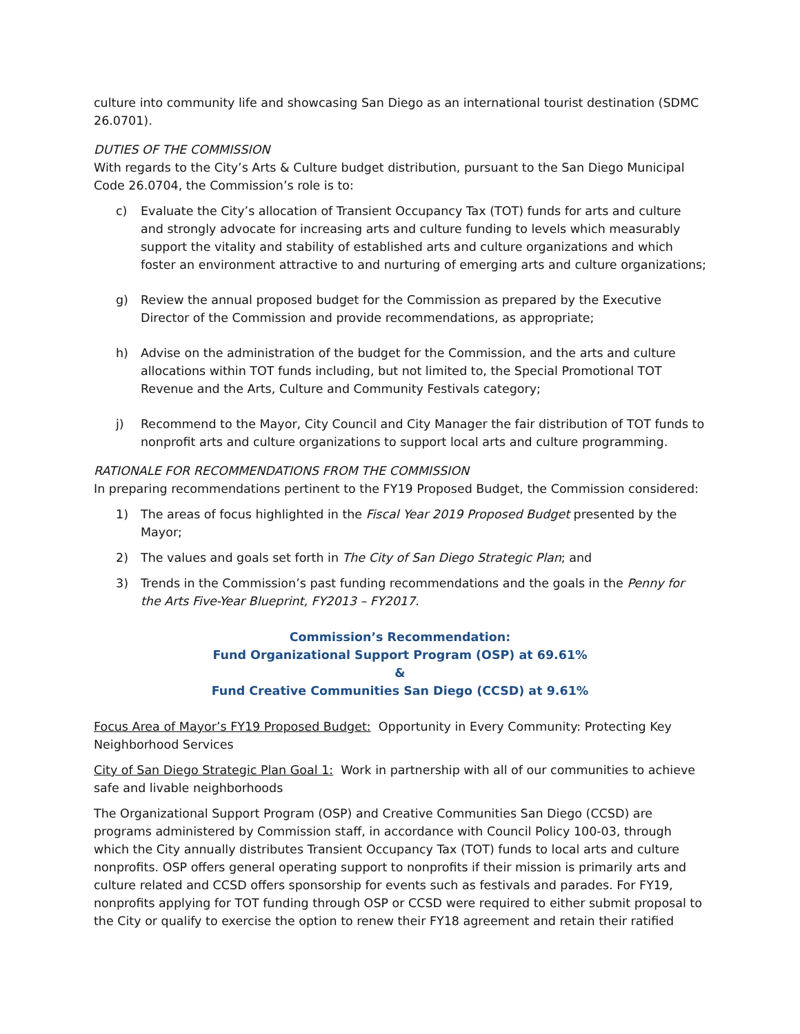culture into community life and showcasing San Diego as an international tourist destination (SDMC 26.0701).
DUTIES OF THE COMMISSION
With regards to the City’s Arts & Culture budget distribution, pursuant to the San Diego Municipal Code 26.0704, the Commission’s role is to:
c) Evaluate the City’s allocation of Transient Occupancy Tax (TOT) funds for arts and culture and strongly advocate for increasing arts and culture funding to levels which measurably support the vitality and stability of established arts and culture organizations and which foster an environment attractive to and nurturing of emerging arts and culture organizations;
g) Review the annual proposed budget for the Commission as prepared by the Executive Director of the Commission and provide recommendations, as appropriate;
h) Advise on the administration of the budget for the Commission, and the arts and culture allocations within TOT funds including, but not limited to, the Special Promotional TOT Revenue and the Arts, Culture and Community Festivals category;
j) Recommend to the Mayor, City Council and City Manager the fair distribution of TOT funds to nonprofit arts and culture organizations to support local arts and culture programming.
RATIONALE FOR RECOMMENDATIONS FROM THE COMMISSION
In preparing recommendations pertinent to the FY19 Proposed Budget, the Commission considered:
1) The areas of focus highlighted in the Fiscal Year 2019 Proposed Budget presented by the Mayor;
2) The values and goals set forth in The City of San Diego Strategic Plan; and
3) Trends in the Commission’s past funding recommendations and the goals in the Penny for the Arts Five-Year Blueprint, FY2013 – FY2017.
Commission’s Recommendation:
Fund Organizational Support Program (OSP) at 69.61%
&
Fund Creative Communities San Diego (CCSD) at 9.61%
Focus Area of Mayor’s FY19 Proposed Budget: Opportunity in Every Community: Protecting Key Neighborhood Services
City of San Diego Strategic Plan Goal 1: Work in partnership with all of our communities to achieve safe and livable neighborhoods
The Organizational Support Program (OSP) and Creative Communities San Diego (CCSD) are programs administered by Commission staff, in accordance with Council Policy 100-03, through which the City annually distributes Transient Occupancy Tax (TOT) funds to local arts and culture nonprofits. OSP offers general operating support to nonprofits if their mission is primarily arts and culture related and CCSD offers sponsorship for events such as festivals and parades. For FY19, nonprofits applying for TOT funding through OSP or CCSD were required to either submit proposal to the City or qualify to exercise the option to renew their FY18 agreement and retain their ratified